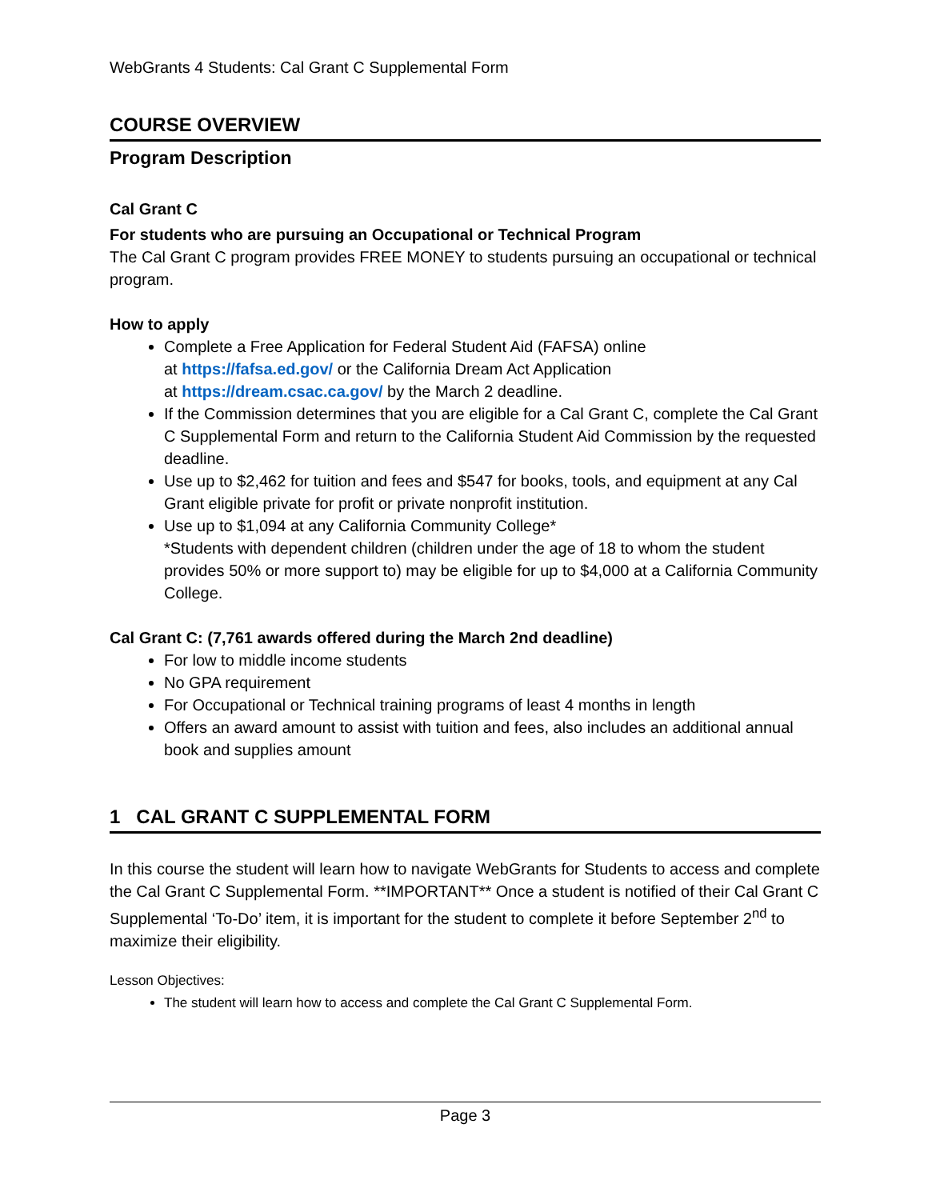WebGrants 4 Students: Cal Grant C Supplemental Form
COURSE OVERVIEW
Program Description
Cal Grant C
For students who are pursuing an Occupational or Technical Program
The Cal Grant C program provides FREE MONEY to students pursuing an occupational or technical program.
How to apply
Complete a Free Application for Federal Student Aid (FAFSA) online
at https://fafsa.ed.gov/ or the California Dream Act Application
at https://dream.csac.ca.gov/ by the March 2 deadline.
If the Commission determines that you are eligible for a Cal Grant C, complete the Cal Grant C Supplemental Form and return to the California Student Aid Commission by the requested deadline.
Use up to $2,462 for tuition and fees and $547 for books, tools, and equipment at any Cal Grant eligible private for profit or private nonprofit institution.
Use up to $1,094 at any California Community College*
*Students with dependent children (children under the age of 18 to whom the student provides 50% or more support to) may be eligible for up to $4,000 at a California Community College.
Cal Grant C: (7,761 awards offered during the March 2nd deadline)
For low to middle income students
No GPA requirement
For Occupational or Technical training programs of least 4 months in length
Offers an award amount to assist with tuition and fees, also includes an additional annual book and supplies amount
1 CAL GRANT C SUPPLEMENTAL FORM
In this course the student will learn how to navigate WebGrants for Students to access and complete the Cal Grant C Supplemental Form. **IMPORTANT** Once a student is notified of their Cal Grant C Supplemental ‘To-Do’ item, it is important for the student to complete it before September 2<sup>nd</sup> to maximize their eligibility.
Lesson Objectives:
The student will learn how to access and complete the Cal Grant C Supplemental Form.
Page 3